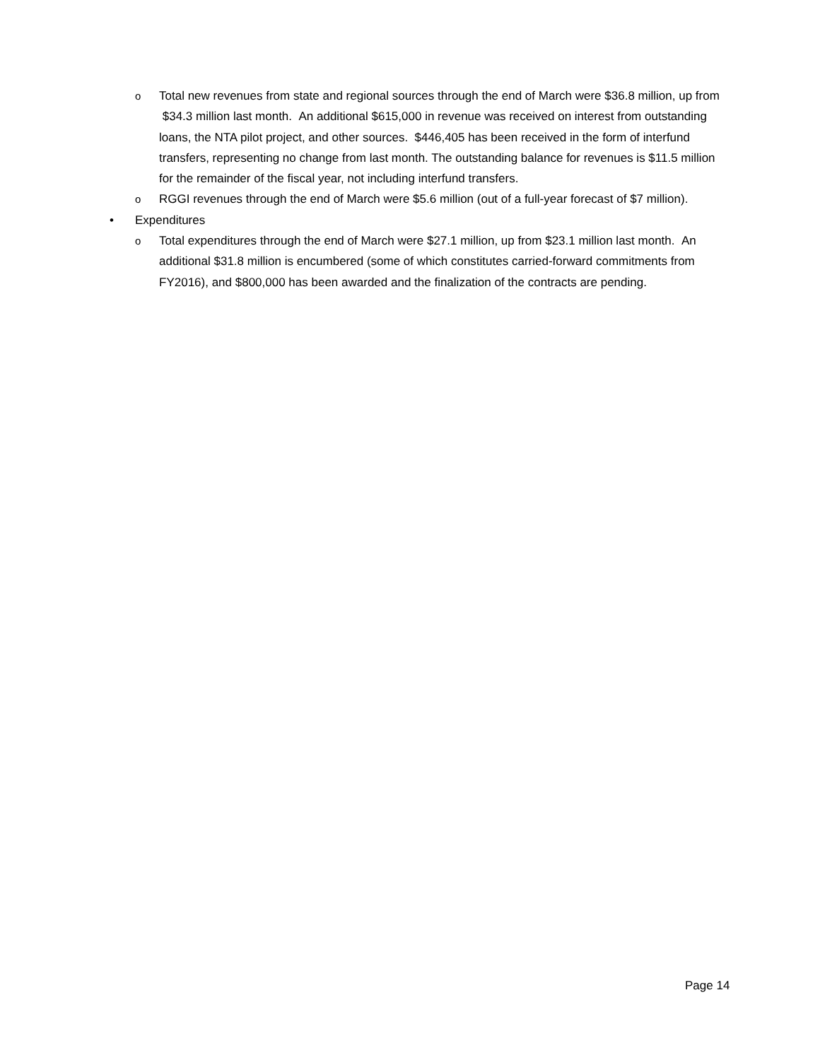o Total new revenues from state and regional sources through the end of March were $36.8 million, up from $34.3 million last month. An additional $615,000 in revenue was received on interest from outstanding loans, the NTA pilot project, and other sources. $446,405 has been received in the form of interfund transfers, representing no change from last month. The outstanding balance for revenues is $11.5 million for the remainder of the fiscal year, not including interfund transfers.
o RGGI revenues through the end of March were $5.6 million (out of a full-year forecast of $7 million).
• Expenditures
o Total expenditures through the end of March were $27.1 million, up from $23.1 million last month. An additional $31.8 million is encumbered (some of which constitutes carried-forward commitments from FY2016), and $800,000 has been awarded and the finalization of the contracts are pending.
Page 14